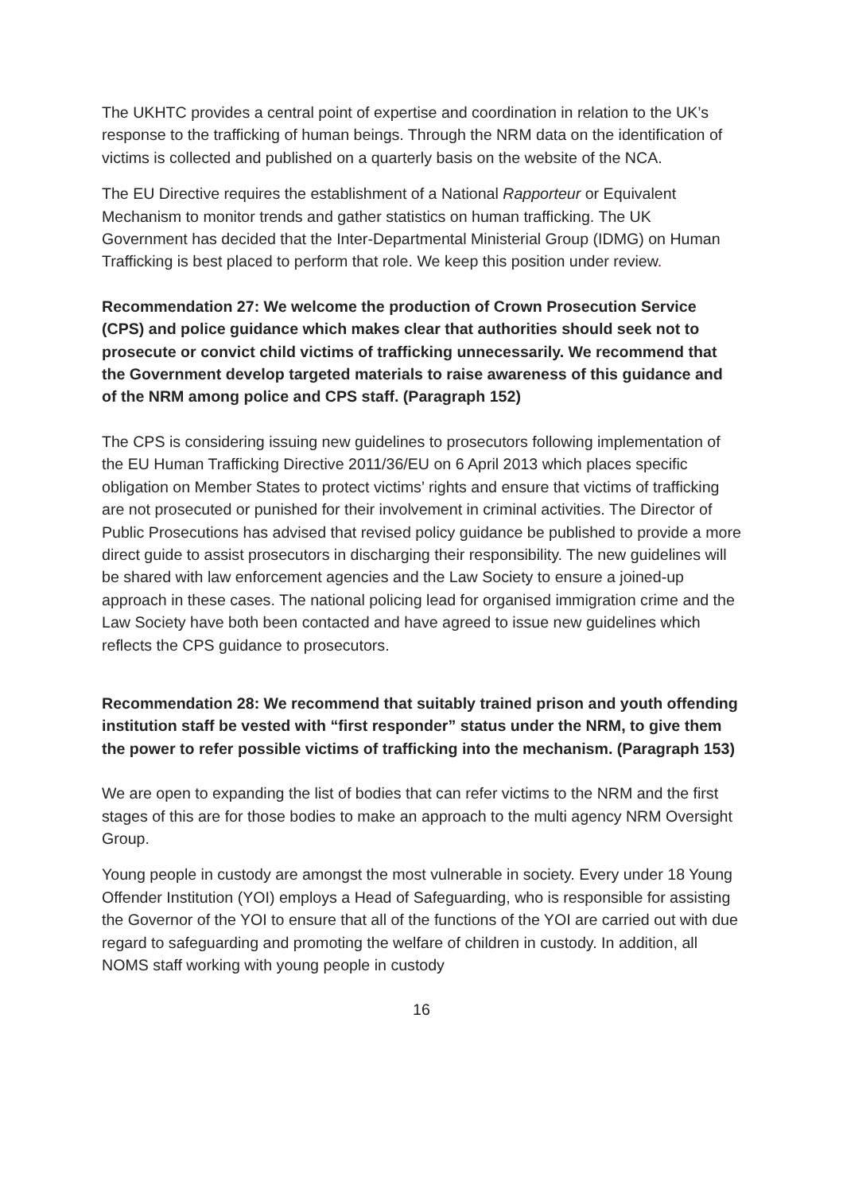The UKHTC provides a central point of expertise and coordination in relation to the UK’s response to the trafficking of human beings. Through the NRM data on the identification of victims is collected and published on a quarterly basis on the website of the NCA.
The EU Directive requires the establishment of a National Rapporteur or Equivalent Mechanism to monitor trends and gather statistics on human trafficking. The UK Government has decided that the Inter-Departmental Ministerial Group (IDMG) on Human Trafficking is best placed to perform that role. We keep this position under review.
Recommendation 27: We welcome the production of Crown Prosecution Service (CPS) and police guidance which makes clear that authorities should seek not to prosecute or convict child victims of trafficking unnecessarily. We recommend that the Government develop targeted materials to raise awareness of this guidance and of the NRM among police and CPS staff. (Paragraph 152)
The CPS is considering issuing new guidelines to prosecutors following implementation of the EU Human Trafficking Directive 2011/36/EU on 6 April 2013 which places specific obligation on Member States to protect victims’ rights and ensure that victims of trafficking are not prosecuted or punished for their involvement in criminal activities. The Director of Public Prosecutions has advised that revised policy guidance be published to provide a more direct guide to assist prosecutors in discharging their responsibility. The new guidelines will be shared with law enforcement agencies and the Law Society to ensure a joined-up approach in these cases. The national policing lead for organised immigration crime and the Law Society have both been contacted and have agreed to issue new guidelines which reflects the CPS guidance to prosecutors.
Recommendation 28: We recommend that suitably trained prison and youth offending institution staff be vested with “first responder” status under the NRM, to give them the power to refer possible victims of trafficking into the mechanism. (Paragraph 153)
We are open to expanding the list of bodies that can refer victims to the NRM and the first stages of this are for those bodies to make an approach to the multi agency NRM Oversight Group.
Young people in custody are amongst the most vulnerable in society. Every under 18 Young Offender Institution (YOI) employs a Head of Safeguarding, who is responsible for assisting the Governor of the YOI to ensure that all of the functions of the YOI are carried out with due regard to safeguarding and promoting the welfare of children in custody. In addition, all NOMS staff working with young people in custody
16